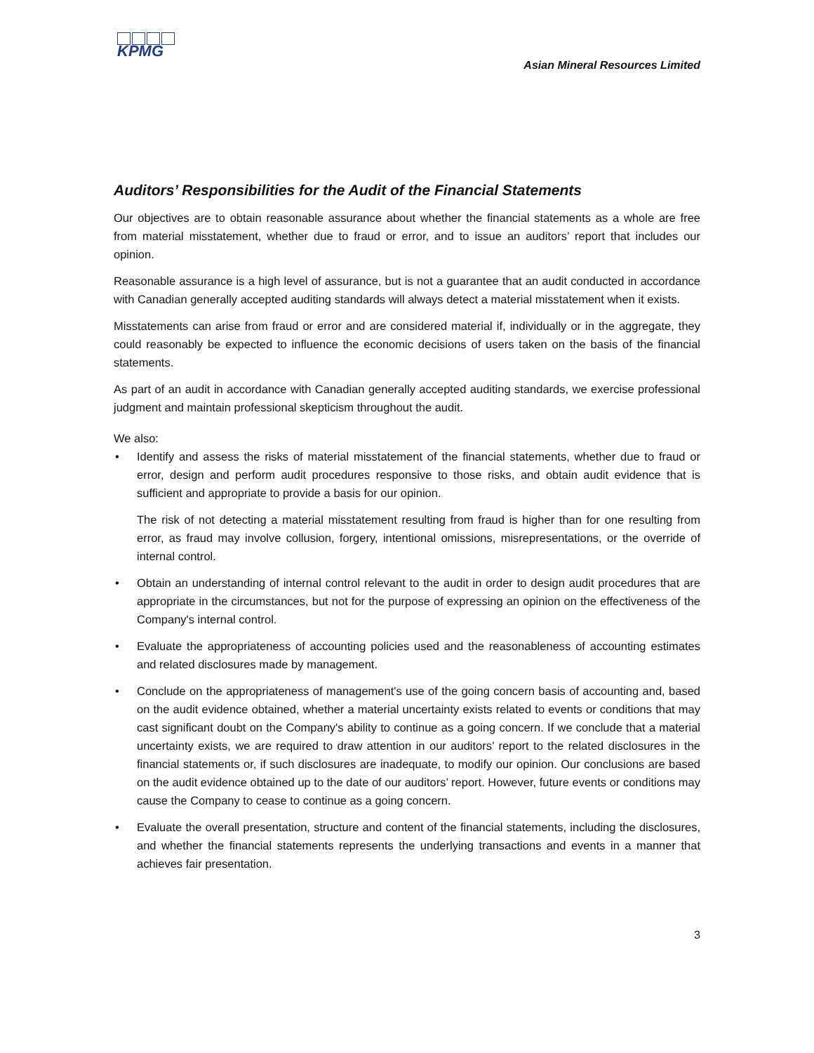KPMG
Asian Mineral Resources Limited
Auditors’ Responsibilities for the Audit of the Financial Statements
Our objectives are to obtain reasonable assurance about whether the financial statements as a whole are free from material misstatement, whether due to fraud or error, and to issue an auditors’ report that includes our opinion.
Reasonable assurance is a high level of assurance, but is not a guarantee that an audit conducted in accordance with Canadian generally accepted auditing standards will always detect a material misstatement when it exists.
Misstatements can arise from fraud or error and are considered material if, individually or in the aggregate, they could reasonably be expected to influence the economic decisions of users taken on the basis of the financial statements.
As part of an audit in accordance with Canadian generally accepted auditing standards, we exercise professional judgment and maintain professional skepticism throughout the audit.
We also:
• Identify and assess the risks of material misstatement of the financial statements, whether due to fraud or error, design and perform audit procedures responsive to those risks, and obtain audit evidence that is sufficient and appropriate to provide a basis for our opinion.
The risk of not detecting a material misstatement resulting from fraud is higher than for one resulting from error, as fraud may involve collusion, forgery, intentional omissions, misrepresentations, or the override of internal control.
• Obtain an understanding of internal control relevant to the audit in order to design audit procedures that are appropriate in the circumstances, but not for the purpose of expressing an opinion on the effectiveness of the Company's internal control.
• Evaluate the appropriateness of accounting policies used and the reasonableness of accounting estimates and related disclosures made by management.
• Conclude on the appropriateness of management's use of the going concern basis of accounting and, based on the audit evidence obtained, whether a material uncertainty exists related to events or conditions that may cast significant doubt on the Company's ability to continue as a going concern. If we conclude that a material uncertainty exists, we are required to draw attention in our auditors’ report to the related disclosures in the financial statements or, if such disclosures are inadequate, to modify our opinion. Our conclusions are based on the audit evidence obtained up to the date of our auditors’ report. However, future events or conditions may cause the Company to cease to continue as a going concern.
• Evaluate the overall presentation, structure and content of the financial statements, including the disclosures, and whether the financial statements represents the underlying transactions and events in a manner that achieves fair presentation.
3